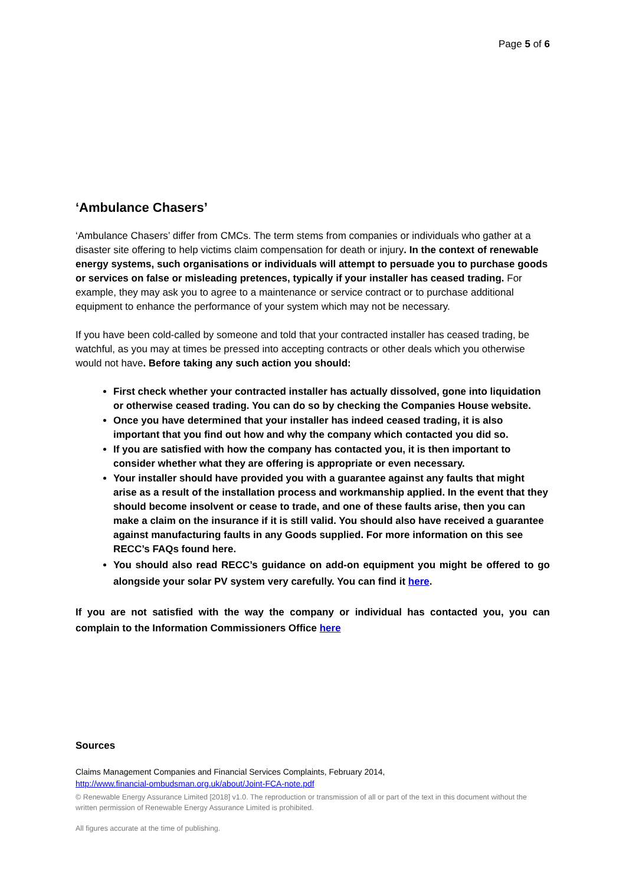Page 5 of 6
‘Ambulance Chasers’
‘Ambulance Chasers’ differ from CMCs. The term stems from companies or individuals who gather at a disaster site offering to help victims claim compensation for death or injury. In the context of renewable energy systems, such organisations or individuals will attempt to persuade you to purchase goods or services on false or misleading pretences, typically if your installer has ceased trading. For example, they may ask you to agree to a maintenance or service contract or to purchase additional equipment to enhance the performance of your system which may not be necessary.
If you have been cold-called by someone and told that your contracted installer has ceased trading, be watchful, as you may at times be pressed into accepting contracts or other deals which you otherwise would not have. Before taking any such action you should:
First check whether your contracted installer has actually dissolved, gone into liquidation or otherwise ceased trading. You can do so by checking the Companies House website.
Once you have determined that your installer has indeed ceased trading, it is also important that you find out how and why the company which contacted you did so.
If you are satisfied with how the company has contacted you, it is then important to consider whether what they are offering is appropriate or even necessary.
Your installer should have provided you with a guarantee against any faults that might arise as a result of the installation process and workmanship applied. In the event that they should become insolvent or cease to trade, and one of these faults arise, then you can make a claim on the insurance if it is still valid. You should also have received a guarantee against manufacturing faults in any Goods supplied. For more information on this see RECC’s FAQs found here.
You should also read RECC’s guidance on add-on equipment you might be offered to go alongside your solar PV system very carefully. You can find it here.
If you are not satisfied with the way the company or individual has contacted you, you can complain to the Information Commissioners Office here
Sources
Claims Management Companies and Financial Services Complaints, February 2014,
http://www.financial-ombudsman.org.uk/about/Joint-FCA-note.pdf
© Renewable Energy Assurance Limited [2018] v1.0. The reproduction or transmission of all or part of the text in this document without the written permission of Renewable Energy Assurance Limited is prohibited.
All figures accurate at the time of publishing.